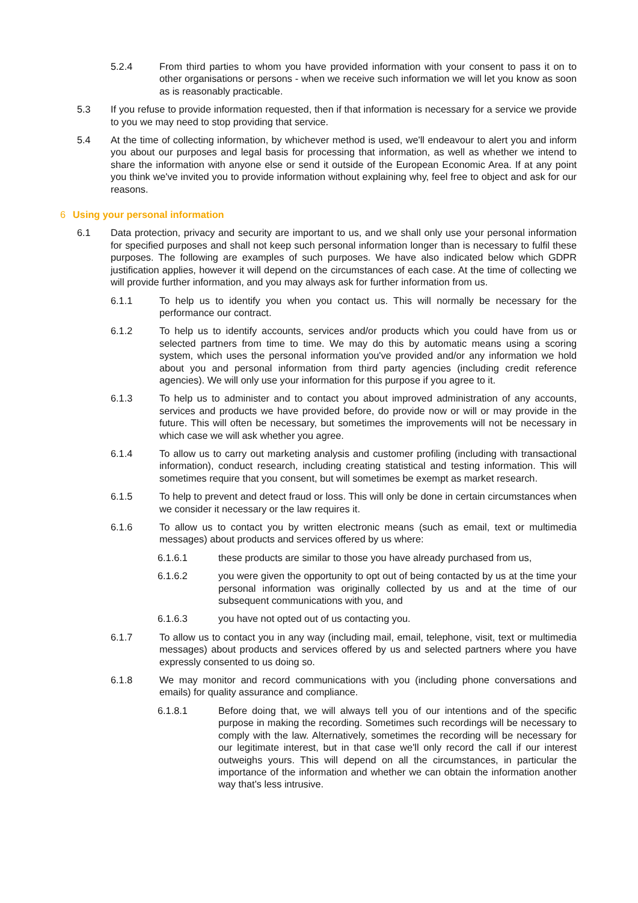5.2.4 From third parties to whom you have provided information with your consent to pass it on to other organisations or persons - when we receive such information we will let you know as soon as is reasonably practicable.
5.3 If you refuse to provide information requested, then if that information is necessary for a service we provide to you we may need to stop providing that service.
5.4 At the time of collecting information, by whichever method is used, we'll endeavour to alert you and inform you about our purposes and legal basis for processing that information, as well as whether we intend to share the information with anyone else or send it outside of the European Economic Area. If at any point you think we've invited you to provide information without explaining why, feel free to object and ask for our reasons.
6 Using your personal information
6.1 Data protection, privacy and security are important to us, and we shall only use your personal information for specified purposes and shall not keep such personal information longer than is necessary to fulfil these purposes. The following are examples of such purposes. We have also indicated below which GDPR justification applies, however it will depend on the circumstances of each case. At the time of collecting we will provide further information, and you may always ask for further information from us.
6.1.1 To help us to identify you when you contact us. This will normally be necessary for the performance our contract.
6.1.2 To help us to identify accounts, services and/or products which you could have from us or selected partners from time to time. We may do this by automatic means using a scoring system, which uses the personal information you've provided and/or any information we hold about you and personal information from third party agencies (including credit reference agencies). We will only use your information for this purpose if you agree to it.
6.1.3 To help us to administer and to contact you about improved administration of any accounts, services and products we have provided before, do provide now or will or may provide in the future. This will often be necessary, but sometimes the improvements will not be necessary in which case we will ask whether you agree.
6.1.4 To allow us to carry out marketing analysis and customer profiling (including with transactional information), conduct research, including creating statistical and testing information. This will sometimes require that you consent, but will sometimes be exempt as market research.
6.1.5 To help to prevent and detect fraud or loss. This will only be done in certain circumstances when we consider it necessary or the law requires it.
6.1.6 To allow us to contact you by written electronic means (such as email, text or multimedia messages) about products and services offered by us where:
6.1.6.1 these products are similar to those you have already purchased from us,
6.1.6.2 you were given the opportunity to opt out of being contacted by us at the time your personal information was originally collected by us and at the time of our subsequent communications with you, and
6.1.6.3 you have not opted out of us contacting you.
6.1.7 To allow us to contact you in any way (including mail, email, telephone, visit, text or multimedia messages) about products and services offered by us and selected partners where you have expressly consented to us doing so.
6.1.8 We may monitor and record communications with you (including phone conversations and emails) for quality assurance and compliance.
6.1.8.1 Before doing that, we will always tell you of our intentions and of the specific purpose in making the recording. Sometimes such recordings will be necessary to comply with the law. Alternatively, sometimes the recording will be necessary for our legitimate interest, but in that case we'll only record the call if our interest outweighs yours. This will depend on all the circumstances, in particular the importance of the information and whether we can obtain the information another way that's less intrusive.